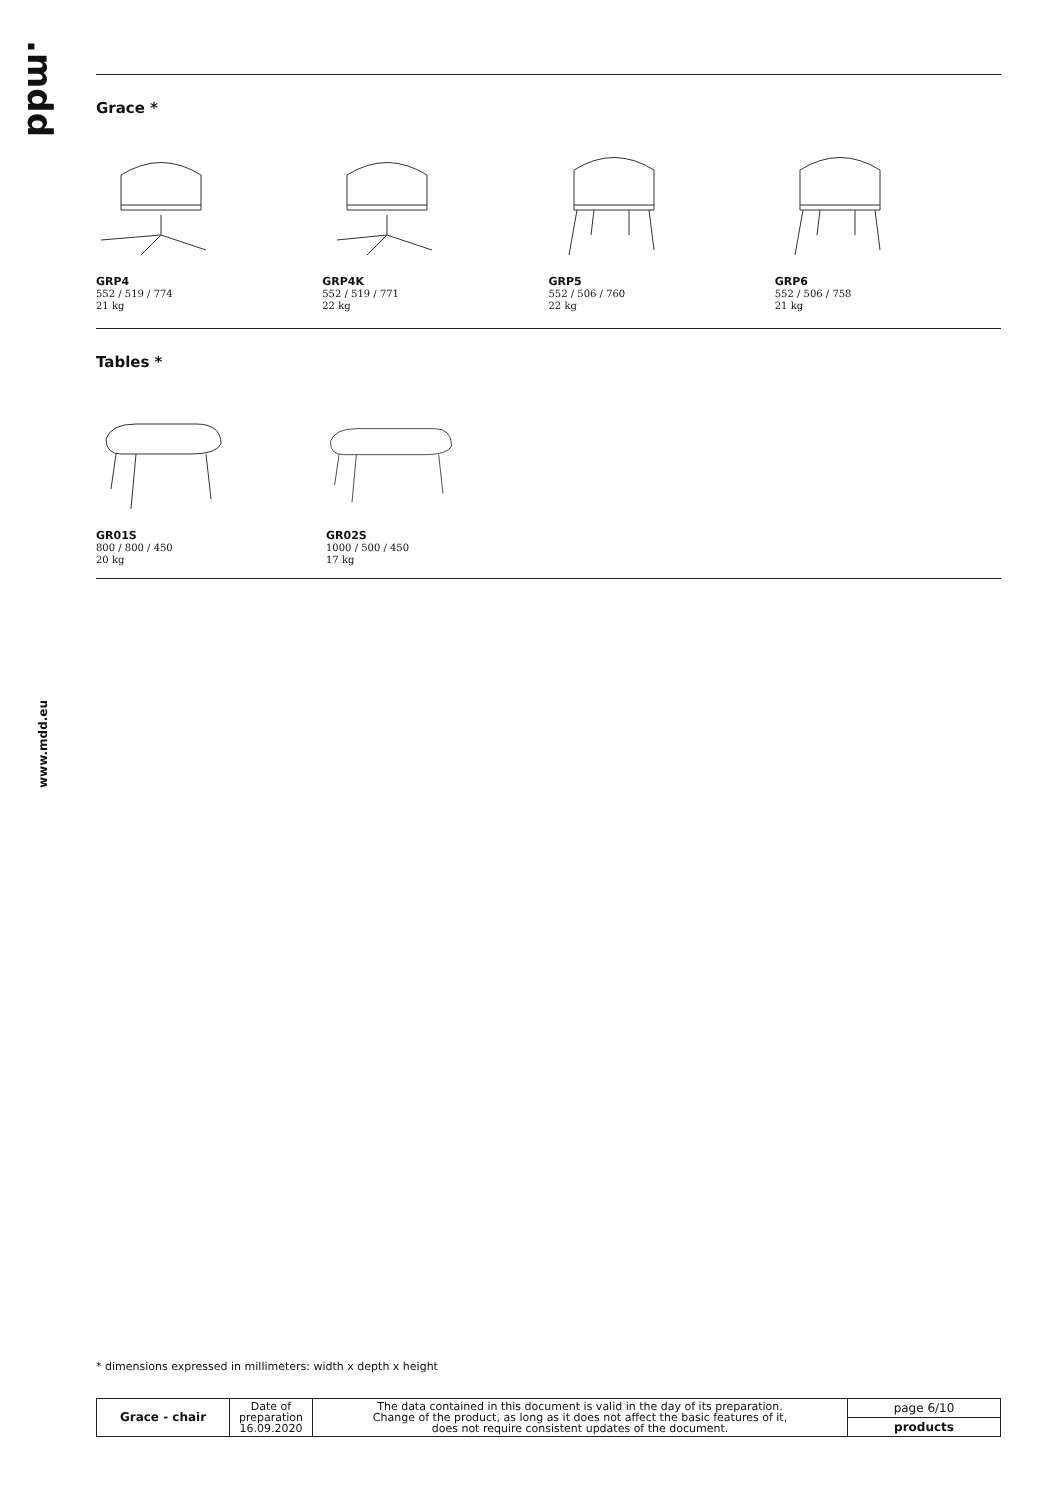.mdd
www.mdd.eu
Grace *
GRP4
552 / 519 / 774
21 kg
GRP4K
552 / 519 / 771
22 kg
GRP5
552 / 506 / 760
22 kg
GRP6
552 / 506 / 758
21 kg
Tables *
GR01S
800 / 800 / 450
20 kg
GR02S
1000 / 500 / 450
17 kg
* dimensions expressed in millimeters: width x depth x height
| Grace - chair | Date of preparation 16.09.2020 | The data contained in this document is valid in the day of its preparation. Change of the product, as long as it does not affect the basic features of it, does not require consistent updates of the document. | page 6/10 |
| | | | products |